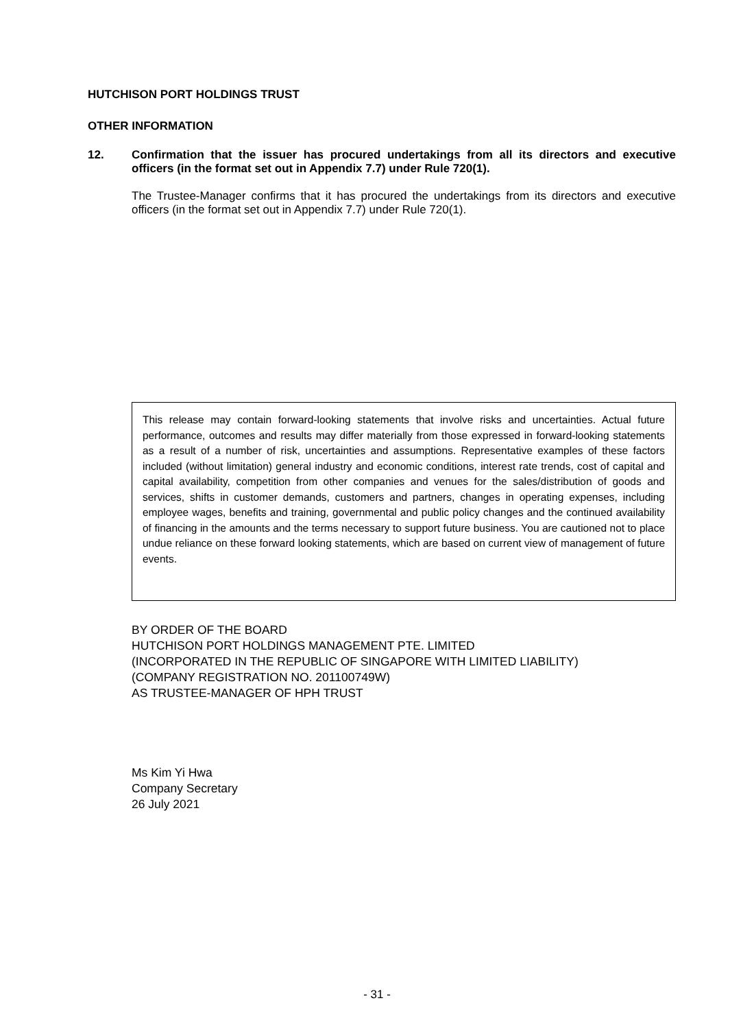HUTCHISON PORT HOLDINGS TRUST
OTHER INFORMATION
12. Confirmation that the issuer has procured undertakings from all its directors and executive officers (in the format set out in Appendix 7.7) under Rule 720(1).
The Trustee-Manager confirms that it has procured the undertakings from its directors and executive officers (in the format set out in Appendix 7.7) under Rule 720(1).
This release may contain forward-looking statements that involve risks and uncertainties. Actual future performance, outcomes and results may differ materially from those expressed in forward-looking statements as a result of a number of risk, uncertainties and assumptions. Representative examples of these factors included (without limitation) general industry and economic conditions, interest rate trends, cost of capital and capital availability, competition from other companies and venues for the sales/distribution of goods and services, shifts in customer demands, customers and partners, changes in operating expenses, including employee wages, benefits and training, governmental and public policy changes and the continued availability of financing in the amounts and the terms necessary to support future business. You are cautioned not to place undue reliance on these forward looking statements, which are based on current view of management of future events.
BY ORDER OF THE BOARD
HUTCHISON PORT HOLDINGS MANAGEMENT PTE. LIMITED
(INCORPORATED IN THE REPUBLIC OF SINGAPORE WITH LIMITED LIABILITY)
(COMPANY REGISTRATION NO. 201100749W)
AS TRUSTEE-MANAGER OF HPH TRUST
Ms Kim Yi Hwa
Company Secretary
26 July 2021
- 31 -